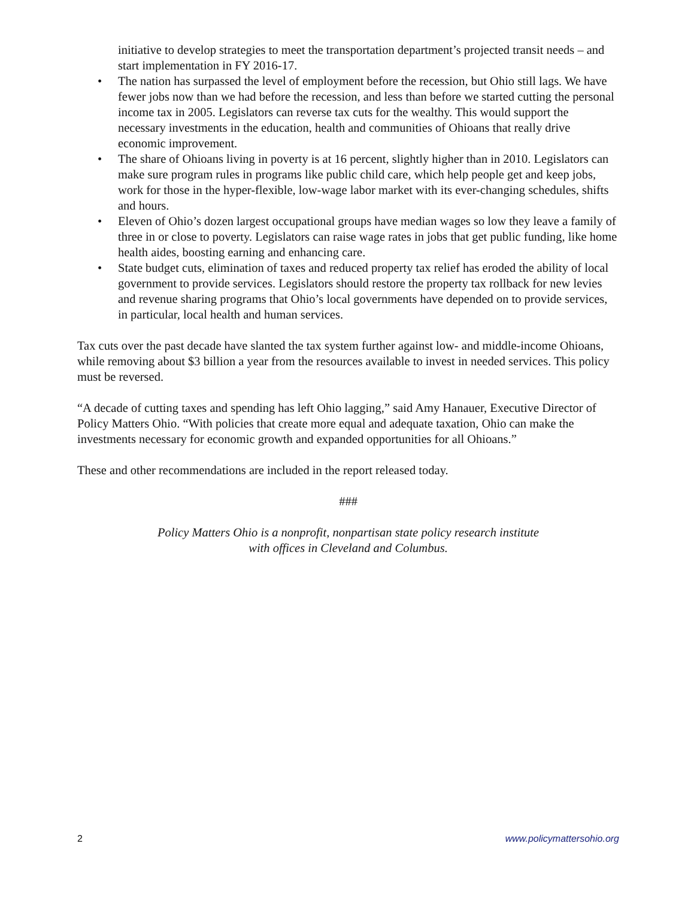initiative to develop strategies to meet the transportation department’s projected transit needs – and start implementation in FY 2016-17.
• The nation has surpassed the level of employment before the recession, but Ohio still lags. We have fewer jobs now than we had before the recession, and less than before we started cutting the personal income tax in 2005. Legislators can reverse tax cuts for the wealthy. This would support the necessary investments in the education, health and communities of Ohioans that really drive economic improvement.
• The share of Ohioans living in poverty is at 16 percent, slightly higher than in 2010. Legislators can make sure program rules in programs like public child care, which help people get and keep jobs, work for those in the hyper-flexible, low-wage labor market with its ever-changing schedules, shifts and hours.
• Eleven of Ohio’s dozen largest occupational groups have median wages so low they leave a family of three in or close to poverty. Legislators can raise wage rates in jobs that get public funding, like home health aides, boosting earning and enhancing care.
• State budget cuts, elimination of taxes and reduced property tax relief has eroded the ability of local government to provide services. Legislators should restore the property tax rollback for new levies and revenue sharing programs that Ohio’s local governments have depended on to provide services, in particular, local health and human services.
Tax cuts over the past decade have slanted the tax system further against low- and middle-income Ohioans, while removing about $3 billion a year from the resources available to invest in needed services. This policy must be reversed.
“A decade of cutting taxes and spending has left Ohio lagging,” said Amy Hanauer, Executive Director of Policy Matters Ohio. “With policies that create more equal and adequate taxation, Ohio can make the investments necessary for economic growth and expanded opportunities for all Ohioans.”
These and other recommendations are included in the report released today.
###
Policy Matters Ohio is a nonprofit, nonpartisan state policy research institute
with offices in Cleveland and Columbus.
2 www.policymattersohio.org